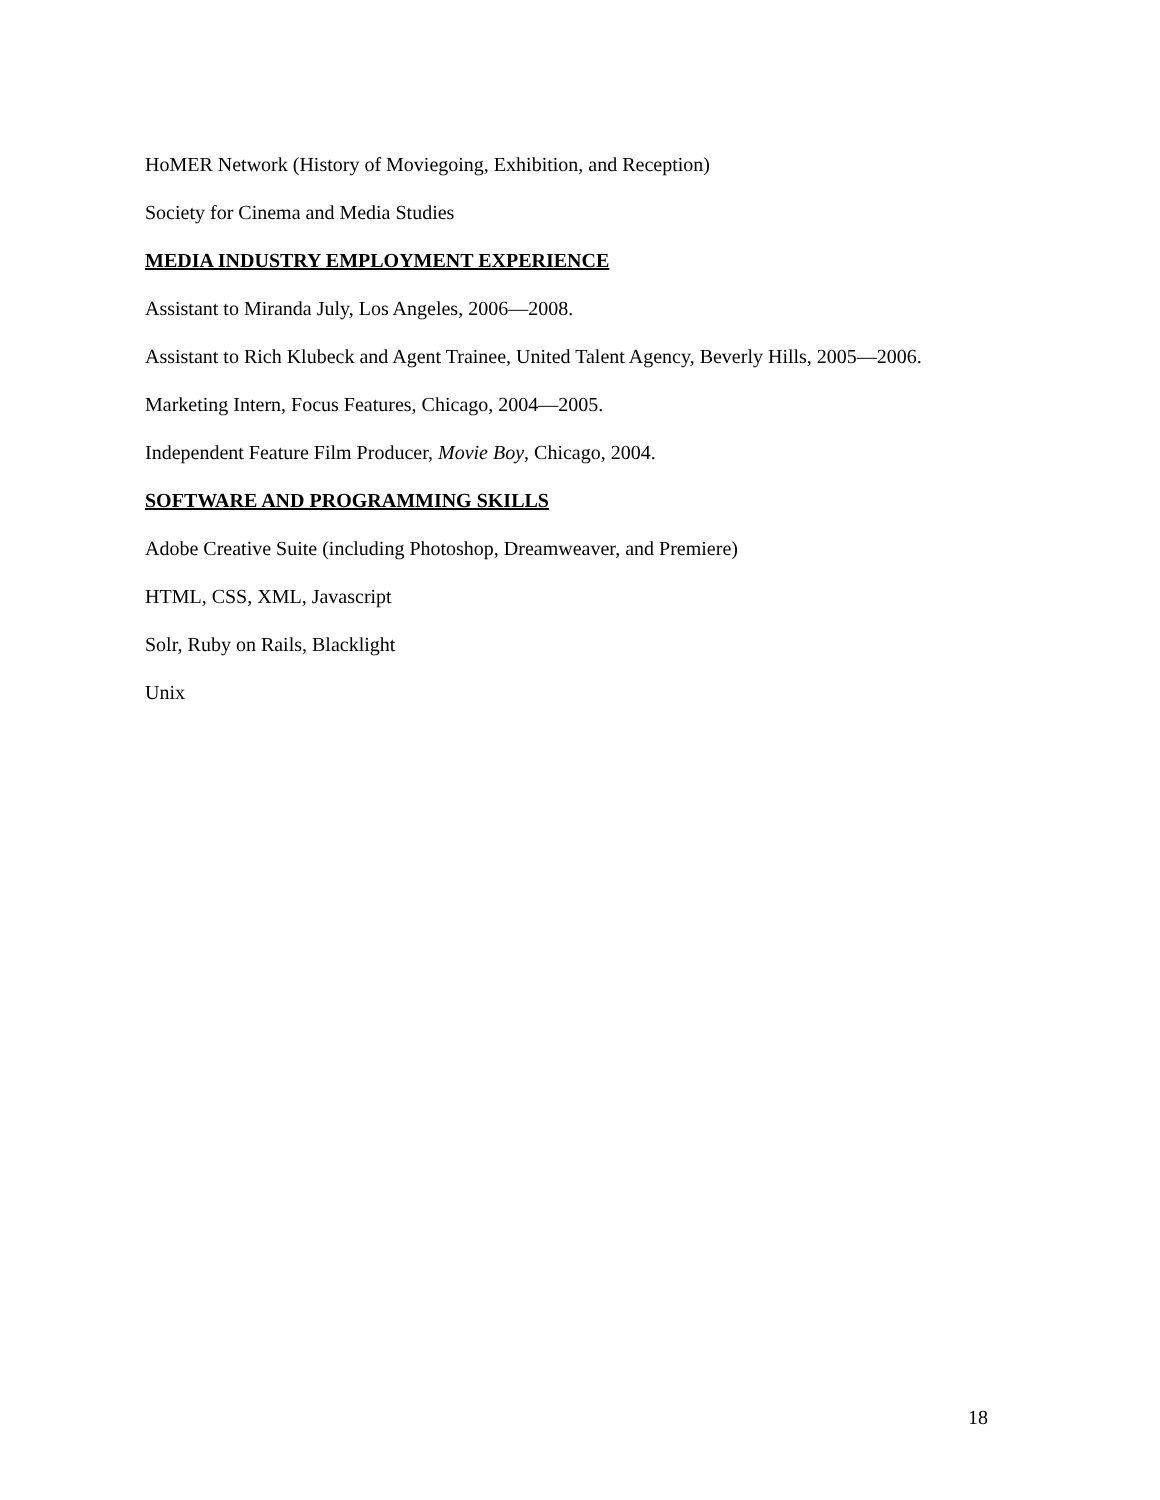HoMER Network (History of Moviegoing, Exhibition, and Reception)
Society for Cinema and Media Studies
MEDIA INDUSTRY EMPLOYMENT EXPERIENCE
Assistant to Miranda July, Los Angeles, 2006—2008.
Assistant to Rich Klubeck and Agent Trainee, United Talent Agency, Beverly Hills, 2005—2006.
Marketing Intern, Focus Features, Chicago, 2004—2005.
Independent Feature Film Producer, Movie Boy, Chicago, 2004.
SOFTWARE AND PROGRAMMING SKILLS
Adobe Creative Suite (including Photoshop, Dreamweaver, and Premiere)
HTML, CSS, XML, Javascript
Solr, Ruby on Rails, Blacklight
Unix
18